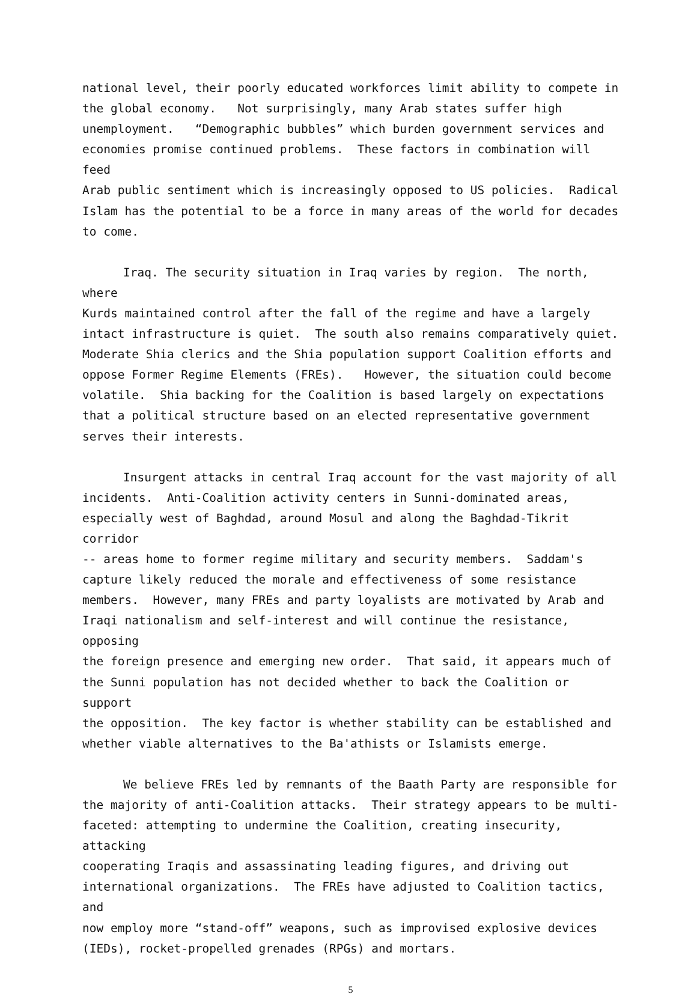national level, their poorly educated workforces limit ability to compete in the global economy. Not surprisingly, many Arab states suffer high unemployment. “Demographic bubbles” which burden government services and economies promise continued problems. These factors in combination will feed Arab public sentiment which is increasingly opposed to US policies. Radical Islam has the potential to be a force in many areas of the world for decades to come.
Iraq. The security situation in Iraq varies by region. The north, where Kurds maintained control after the fall of the regime and have a largely intact infrastructure is quiet. The south also remains comparatively quiet. Moderate Shia clerics and the Shia population support Coalition efforts and oppose Former Regime Elements (FREs). However, the situation could become volatile. Shia backing for the Coalition is based largely on expectations that a political structure based on an elected representative government serves their interests.
Insurgent attacks in central Iraq account for the vast majority of all incidents. Anti-Coalition activity centers in Sunni-dominated areas, especially west of Baghdad, around Mosul and along the Baghdad-Tikrit corridor -- areas home to former regime military and security members. Saddam's capture likely reduced the morale and effectiveness of some resistance members. However, many FREs and party loyalists are motivated by Arab and Iraqi nationalism and self-interest and will continue the resistance, opposing the foreign presence and emerging new order. That said, it appears much of the Sunni population has not decided whether to back the Coalition or support the opposition. The key factor is whether stability can be established and whether viable alternatives to the Ba'athists or Islamists emerge.
We believe FREs led by remnants of the Baath Party are responsible for the majority of anti-Coalition attacks. Their strategy appears to be multi- faceted: attempting to undermine the Coalition, creating insecurity, attacking cooperating Iraqis and assassinating leading figures, and driving out international organizations. The FREs have adjusted to Coalition tactics, and now employ more “stand-off” weapons, such as improvised explosive devices (IEDs), rocket-propelled grenades (RPGs) and mortars.
5